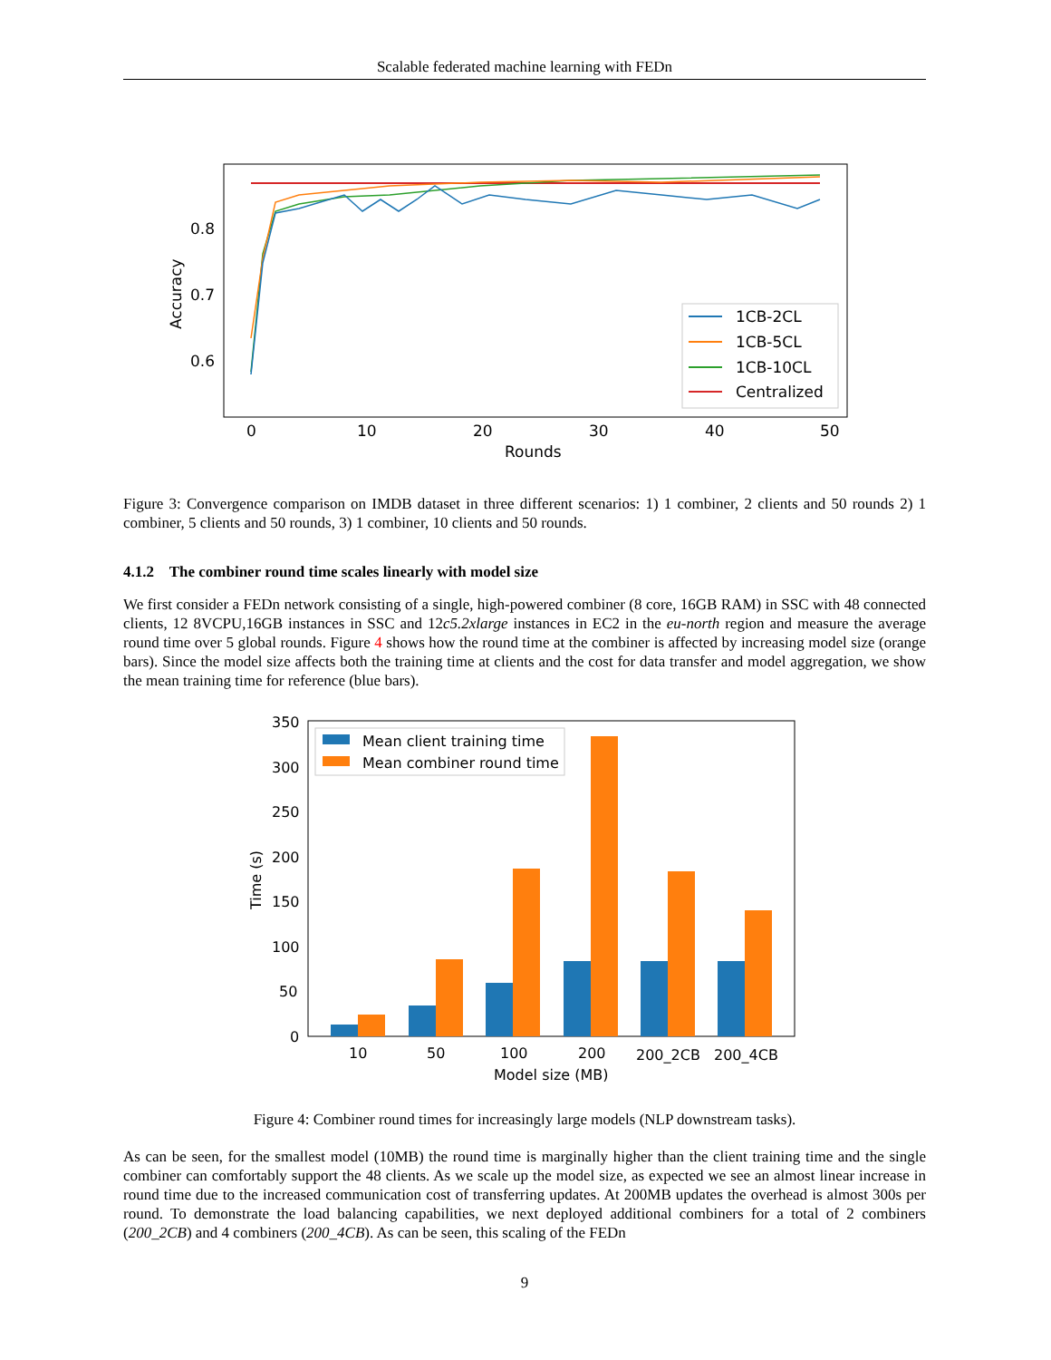Scalable federated machine learning with FEDn
0.8
0.7
0.6
Accuracy
0
10
20
30
40
50
Rounds
1CB-2CL
1CB-5CL
1CB-10CL
Centralized
Figure 3: Convergence comparison on IMDB dataset in three different scenarios: 1) 1 combiner, 2 clients and 50 rounds 2) 1 combiner, 5 clients and 50 rounds, 3) 1 combiner, 10 clients and 50 rounds.
4.1.2 The combiner round time scales linearly with model size
We first consider a FEDn network consisting of a single, high-powered combiner (8 core, 16GB RAM) in SSC with 48 connected clients, 12 8VCPU,16GB instances in SSC and 12c5.2xlarge instances in EC2 in the eu-north region and measure the average round time over 5 global rounds. Figure 4 shows how the round time at the combiner is affected by increasing model size (orange bars). Since the model size affects both the training time at clients and the cost for data transfer and model aggregation, we show the mean training time for reference (blue bars).
350
300
250
200
150
100
50
0
Time (s)
10
50
100
200
200_2CB
200_4CB
Model size (MB)
Mean client training time
Mean combiner round time
Figure 4: Combiner round times for increasingly large models (NLP downstream tasks).
As can be seen, for the smallest model (10MB) the round time is marginally higher than the client training time and the single combiner can comfortably support the 48 clients. As we scale up the model size, as expected we see an almost linear increase in round time due to the increased communication cost of transferring updates. At 200MB updates the overhead is almost 300s per round. To demonstrate the load balancing capabilities, we next deployed additional combiners for a total of 2 combiners (200_2CB) and 4 combiners (200_4CB). As can be seen, this scaling of the FEDn
9